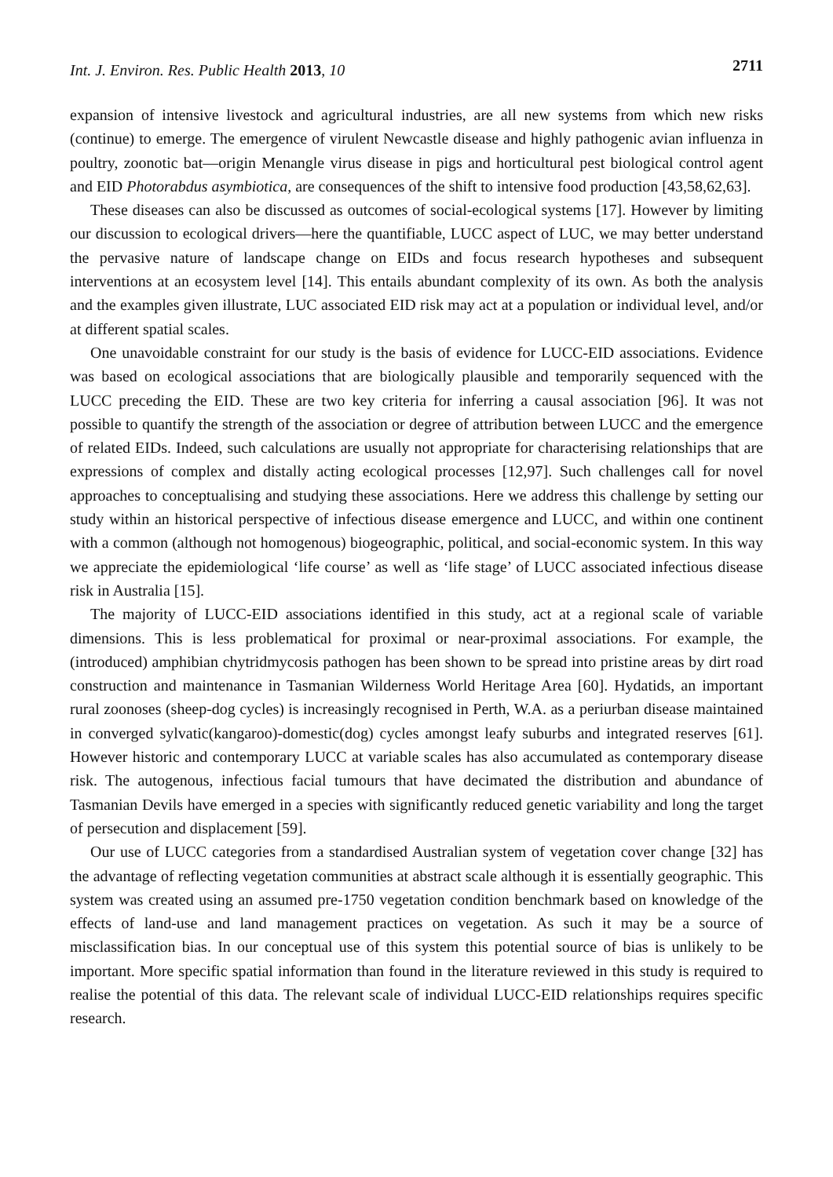Int. J. Environ. Res. Public Health 2013, 10 2711
expansion of intensive livestock and agricultural industries, are all new systems from which new risks (continue) to emerge. The emergence of virulent Newcastle disease and highly pathogenic avian influenza in poultry, zoonotic bat—origin Menangle virus disease in pigs and horticultural pest biological control agent and EID Photorabdus asymbiotica, are consequences of the shift to intensive food production [43,58,62,63].
These diseases can also be discussed as outcomes of social-ecological systems [17]. However by limiting our discussion to ecological drivers—here the quantifiable, LUCC aspect of LUC, we may better understand the pervasive nature of landscape change on EIDs and focus research hypotheses and subsequent interventions at an ecosystem level [14]. This entails abundant complexity of its own. As both the analysis and the examples given illustrate, LUC associated EID risk may act at a population or individual level, and/or at different spatial scales.
One unavoidable constraint for our study is the basis of evidence for LUCC-EID associations. Evidence was based on ecological associations that are biologically plausible and temporarily sequenced with the LUCC preceding the EID. These are two key criteria for inferring a causal association [96]. It was not possible to quantify the strength of the association or degree of attribution between LUCC and the emergence of related EIDs. Indeed, such calculations are usually not appropriate for characterising relationships that are expressions of complex and distally acting ecological processes [12,97]. Such challenges call for novel approaches to conceptualising and studying these associations. Here we address this challenge by setting our study within an historical perspective of infectious disease emergence and LUCC, and within one continent with a common (although not homogenous) biogeographic, political, and social-economic system. In this way we appreciate the epidemiological ‘life course’ as well as ‘life stage’ of LUCC associated infectious disease risk in Australia [15].
The majority of LUCC-EID associations identified in this study, act at a regional scale of variable dimensions. This is less problematical for proximal or near-proximal associations. For example, the (introduced) amphibian chytridmycosis pathogen has been shown to be spread into pristine areas by dirt road construction and maintenance in Tasmanian Wilderness World Heritage Area [60]. Hydatids, an important rural zoonoses (sheep-dog cycles) is increasingly recognised in Perth, W.A. as a periurban disease maintained in converged sylvatic(kangaroo)-domestic(dog) cycles amongst leafy suburbs and integrated reserves [61]. However historic and contemporary LUCC at variable scales has also accumulated as contemporary disease risk. The autogenous, infectious facial tumours that have decimated the distribution and abundance of Tasmanian Devils have emerged in a species with significantly reduced genetic variability and long the target of persecution and displacement [59].
Our use of LUCC categories from a standardised Australian system of vegetation cover change [32] has the advantage of reflecting vegetation communities at abstract scale although it is essentially geographic. This system was created using an assumed pre-1750 vegetation condition benchmark based on knowledge of the effects of land-use and land management practices on vegetation. As such it may be a source of misclassification bias. In our conceptual use of this system this potential source of bias is unlikely to be important. More specific spatial information than found in the literature reviewed in this study is required to realise the potential of this data. The relevant scale of individual LUCC-EID relationships requires specific research.